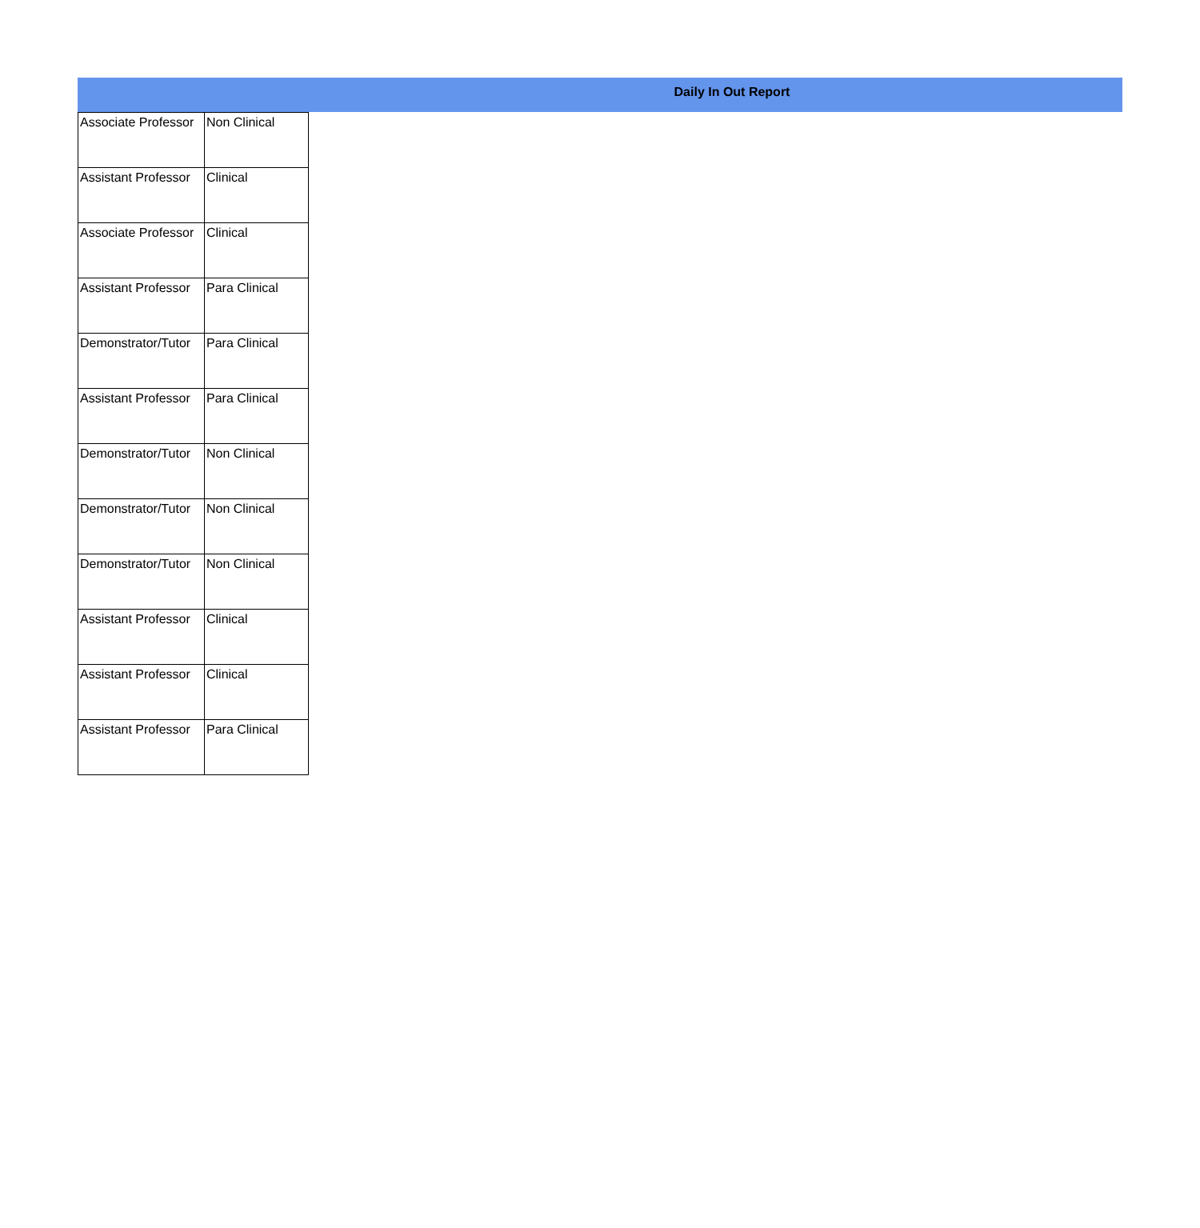Daily In Out Report
| Associate Professor | Non Clinical |
| Assistant Professor | Clinical |
| Associate Professor | Clinical |
| Assistant Professor | Para Clinical |
| Demonstrator/Tutor | Para Clinical |
| Assistant Professor | Para Clinical |
| Demonstrator/Tutor | Non Clinical |
| Demonstrator/Tutor | Non Clinical |
| Demonstrator/Tutor | Non Clinical |
| Assistant Professor | Clinical |
| Assistant Professor | Clinical |
| Assistant Professor | Para Clinical |